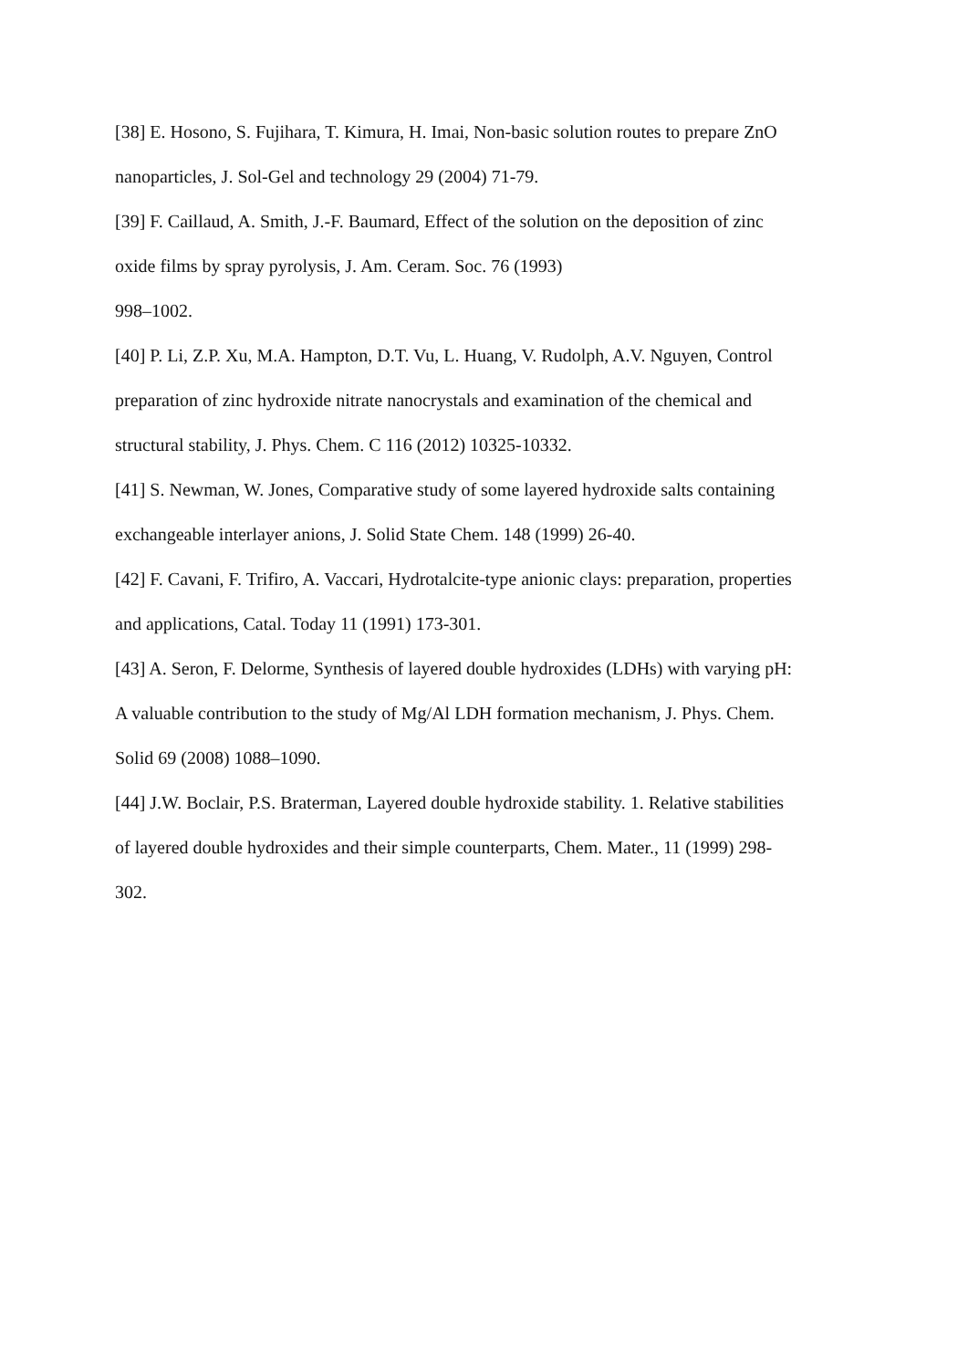[38] E. Hosono, S. Fujihara, T. Kimura, H. Imai, Non-basic solution routes to prepare ZnO
nanoparticles, J. Sol-Gel and technology 29 (2004) 71-79.
[39] F. Caillaud, A. Smith, J.-F. Baumard, Effect of the solution on the deposition of zinc
oxide films by spray pyrolysis, J. Am. Ceram. Soc. 76 (1993)
998–1002.
[40] P. Li, Z.P. Xu, M.A. Hampton, D.T. Vu, L. Huang, V. Rudolph, A.V. Nguyen, Control
preparation of zinc hydroxide nitrate nanocrystals and examination of the chemical and
structural stability, J. Phys. Chem. C 116 (2012) 10325-10332.
[41] S. Newman, W. Jones, Comparative study of some layered hydroxide salts containing
exchangeable interlayer anions, J. Solid State Chem. 148 (1999) 26-40.
[42] F. Cavani, F. Trifiro, A. Vaccari, Hydrotalcite-type anionic clays: preparation, properties
and applications, Catal. Today 11 (1991) 173-301.
[43] A. Seron, F. Delorme, Synthesis of layered double hydroxides (LDHs) with varying pH:
A valuable contribution to the study of Mg/Al LDH formation mechanism, J. Phys. Chem.
Solid 69 (2008) 1088–1090.
[44] J.W. Boclair, P.S. Braterman, Layered double hydroxide stability. 1. Relative stabilities
of layered double hydroxides and their simple counterparts, Chem. Mater., 11 (1999) 298-
302.